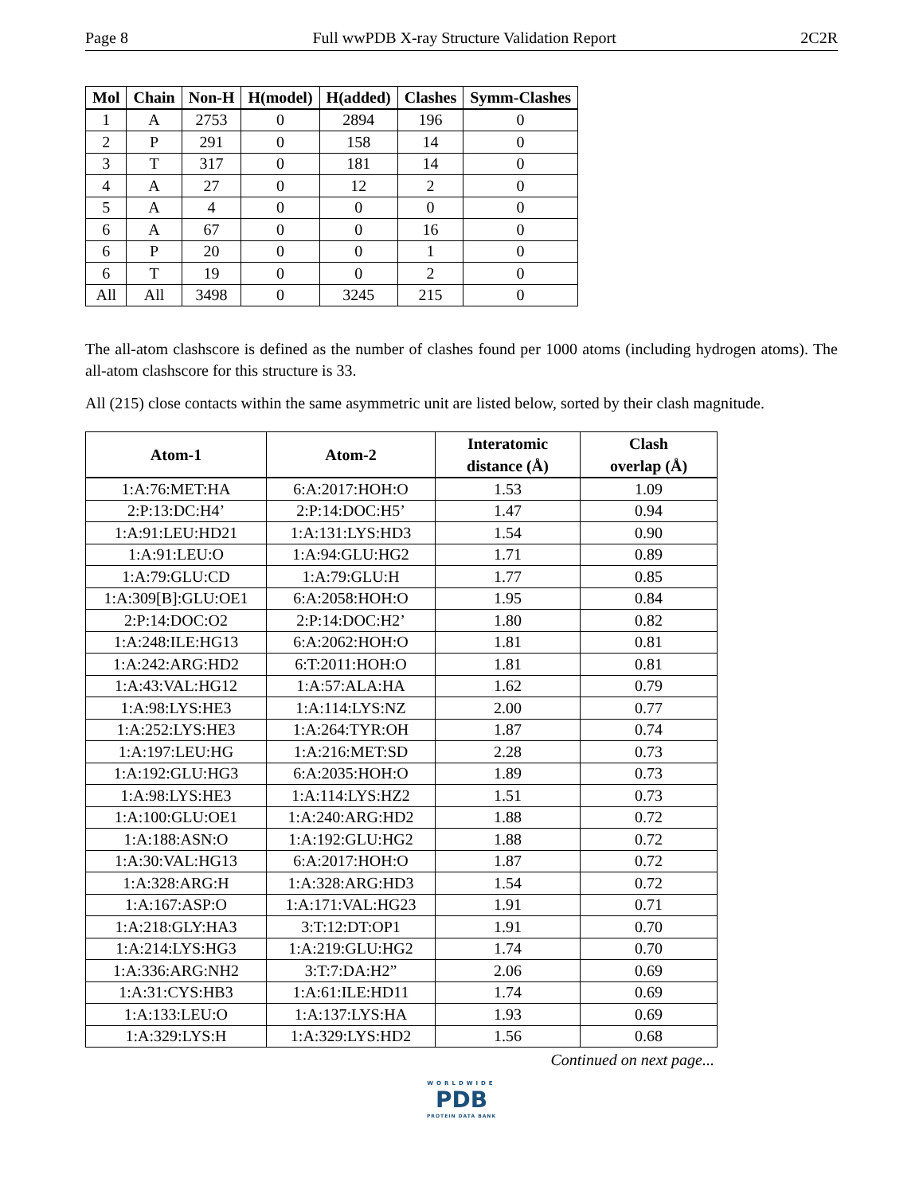Page 8 Full wwPDB X-ray Structure Validation Report 2C2R
| Mol | Chain | Non-H | H(model) | H(added) | Clashes | Symm-Clashes |
| --- | --- | --- | --- | --- | --- | --- |
| 1 | A | 2753 | 0 | 2894 | 196 | 0 |
| 2 | P | 291 | 0 | 158 | 14 | 0 |
| 3 | T | 317 | 0 | 181 | 14 | 0 |
| 4 | A | 27 | 0 | 12 | 2 | 0 |
| 5 | A | 4 | 0 | 0 | 0 | 0 |
| 6 | A | 67 | 0 | 0 | 16 | 0 |
| 6 | P | 20 | 0 | 0 | 1 | 0 |
| 6 | T | 19 | 0 | 0 | 2 | 0 |
| All | All | 3498 | 0 | 3245 | 215 | 0 |
The all-atom clashscore is defined as the number of clashes found per 1000 atoms (including hydrogen atoms). The all-atom clashscore for this structure is 33.
All (215) close contacts within the same asymmetric unit are listed below, sorted by their clash magnitude.
| Atom-1 | Atom-2 | Interatomic distance (Å) | Clash overlap (Å) |
| --- | --- | --- | --- |
| 1:A:76:MET:HA | 6:A:2017:HOH:O | 1.53 | 1.09 |
| 2:P:13:DC:H4’ | 2:P:14:DOC:H5’ | 1.47 | 0.94 |
| 1:A:91:LEU:HD21 | 1:A:131:LYS:HD3 | 1.54 | 0.90 |
| 1:A:91:LEU:O | 1:A:94:GLU:HG2 | 1.71 | 0.89 |
| 1:A:79:GLU:CD | 1:A:79:GLU:H | 1.77 | 0.85 |
| 1:A:309[B]:GLU:OE1 | 6:A:2058:HOH:O | 1.95 | 0.84 |
| 2:P:14:DOC:O2 | 2:P:14:DOC:H2’ | 1.80 | 0.82 |
| 1:A:248:ILE:HG13 | 6:A:2062:HOH:O | 1.81 | 0.81 |
| 1:A:242:ARG:HD2 | 6:T:2011:HOH:O | 1.81 | 0.81 |
| 1:A:43:VAL:HG12 | 1:A:57:ALA:HA | 1.62 | 0.79 |
| 1:A:98:LYS:HE3 | 1:A:114:LYS:NZ | 2.00 | 0.77 |
| 1:A:252:LYS:HE3 | 1:A:264:TYR:OH | 1.87 | 0.74 |
| 1:A:197:LEU:HG | 1:A:216:MET:SD | 2.28 | 0.73 |
| 1:A:192:GLU:HG3 | 6:A:2035:HOH:O | 1.89 | 0.73 |
| 1:A:98:LYS:HE3 | 1:A:114:LYS:HZ2 | 1.51 | 0.73 |
| 1:A:100:GLU:OE1 | 1:A:240:ARG:HD2 | 1.88 | 0.72 |
| 1:A:188:ASN:O | 1:A:192:GLU:HG2 | 1.88 | 0.72 |
| 1:A:30:VAL:HG13 | 6:A:2017:HOH:O | 1.87 | 0.72 |
| 1:A:328:ARG:H | 1:A:328:ARG:HD3 | 1.54 | 0.72 |
| 1:A:167:ASP:O | 1:A:171:VAL:HG23 | 1.91 | 0.71 |
| 1:A:218:GLY:HA3 | 3:T:12:DT:OP1 | 1.91 | 0.70 |
| 1:A:214:LYS:HG3 | 1:A:219:GLU:HG2 | 1.74 | 0.70 |
| 1:A:336:ARG:NH2 | 3:T:7:DA:H2” | 2.06 | 0.69 |
| 1:A:31:CYS:HB3 | 1:A:61:ILE:HD11 | 1.74 | 0.69 |
| 1:A:133:LEU:O | 1:A:137:LYS:HA | 1.93 | 0.69 |
| 1:A:329:LYS:H | 1:A:329:LYS:HD2 | 1.56 | 0.68 |
Continued on next page...
WORLDWIDE
PDB
PROTEIN DATA BANK